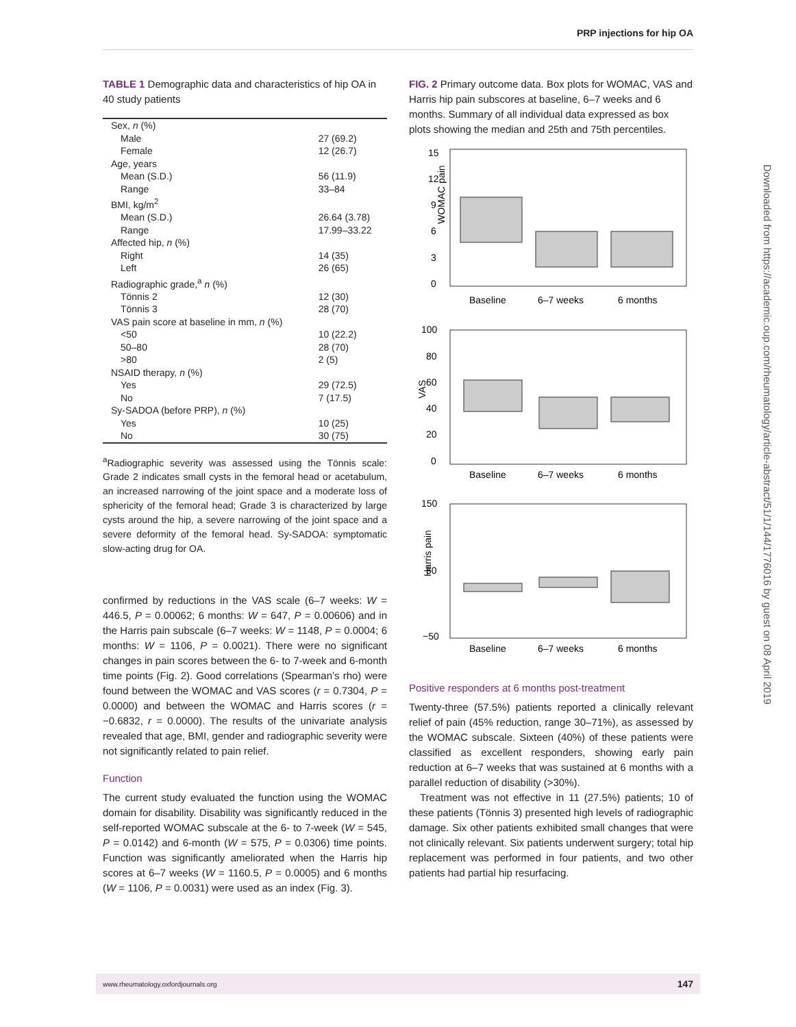PRP injections for hip OA
TABLE 1 Demographic data and characteristics of hip OA in 40 study patients
| Sex, n (%) | |
| Male | 27 (69.2) |
| Female | 12 (26.7) |
| Age, years | |
| Mean (S.D.) | 56 (11.9) |
| Range | 33–84 |
| BMI, kg/m<sup>2</sup> | |
| Mean (S.D.) | 26.64 (3.78) |
| Range | 17.99–33.22 |
| Affected hip, n (%) | |
| Right | 14 (35) |
| Left | 26 (65) |
| Radiographic grade,<sup>a</sup> n (%) | |
| Tönnis 2 | 12 (30) |
| Tönnis 3 | 28 (70) |
| VAS pain score at baseline in mm, n (%) | |
| <50 | 10 (22.2) |
| 50–80 | 28 (70) |
| >80 | 2 (5) |
| NSAID therapy, n (%) | |
| Yes | 29 (72.5) |
| No | 7 (17.5) |
| Sy-SADOA (before PRP), n (%) | |
| Yes | 10 (25) |
| No | 30 (75) |
<sup>a</sup> Radiographic severity was assessed using the Tönnis scale: Grade 2 indicates small cysts in the femoral head or acetabulum, an increased narrowing of the joint space and a moderate loss of sphericity of the femoral head; Grade 3 is characterized by large cysts around the hip, a severe narrowing of the joint space and a severe deformity of the femoral head. Sy-SADOA: symptomatic slow-acting drug for OA.
confirmed by reductions in the VAS scale (6–7 weeks: W = 446.5, P = 0.00062; 6 months: W = 647, P = 0.00606) and in the Harris pain subscale (6–7 weeks: W = 1148, P = 0.0004; 6 months: W = 1106, P = 0.0021). There were no significant changes in pain scores between the 6- to 7-week and 6-month time points (Fig. 2). Good correlations (Spearman’s rho) were found between the WOMAC and VAS scores (r = 0.7304, P = 0.0000) and between the WOMAC and Harris scores (r = −0.6832, r = 0.0000). The results of the univariate analysis revealed that age, BMI, gender and radiographic severity were not significantly related to pain relief.
Function
The current study evaluated the function using the WOMAC domain for disability. Disability was significantly reduced in the self-reported WOMAC subscale at the 6- to 7-week (W = 545, P = 0.0142) and 6-month (W = 575, P = 0.0306) time points. Function was significantly ameliorated when the Harris hip scores at 6–7 weeks (W = 1160.5, P = 0.0005) and 6 months (W = 1106, P = 0.0031) were used as an index (Fig. 3).
FIG. 2 Primary outcome data. Box plots for WOMAC, VAS and Harris hip pain subscores at baseline, 6–7 weeks and 6 months. Summary of all individual data expressed as box plots showing the median and 25th and 75th percentiles.
15
12
9
6
3
0
100
80
60
40
20
0
150
50
−50
WOMAC pain
VAS
Harris pain
Baseline
6–7 weeks
6 months
Baseline
6–7 weeks
6 months
Baseline
6–7 weeks
6 months
Positive responders at 6 months post-treatment
Twenty-three (57.5%) patients reported a clinically relevant relief of pain (45% reduction, range 30–71%), as assessed by the WOMAC subscale. Sixteen (40%) of these patients were classified as excellent responders, showing early pain reduction at 6–7 weeks that was sustained at 6 months with a parallel reduction of disability (>30%).
Treatment was not effective in 11 (27.5%) patients; 10 of these patients (Tönnis 3) presented high levels of radiographic damage. Six other patients exhibited small changes that were not clinically relevant. Six patients underwent surgery; total hip replacement was performed in four patients, and two other patients had partial hip resurfacing.
Downloaded from https://academic.oup.com/rheumatology/article-abstract/51/1/144/1776016 by guest on 08 April 2019
www.rheumatology.oxfordjournals.org 147